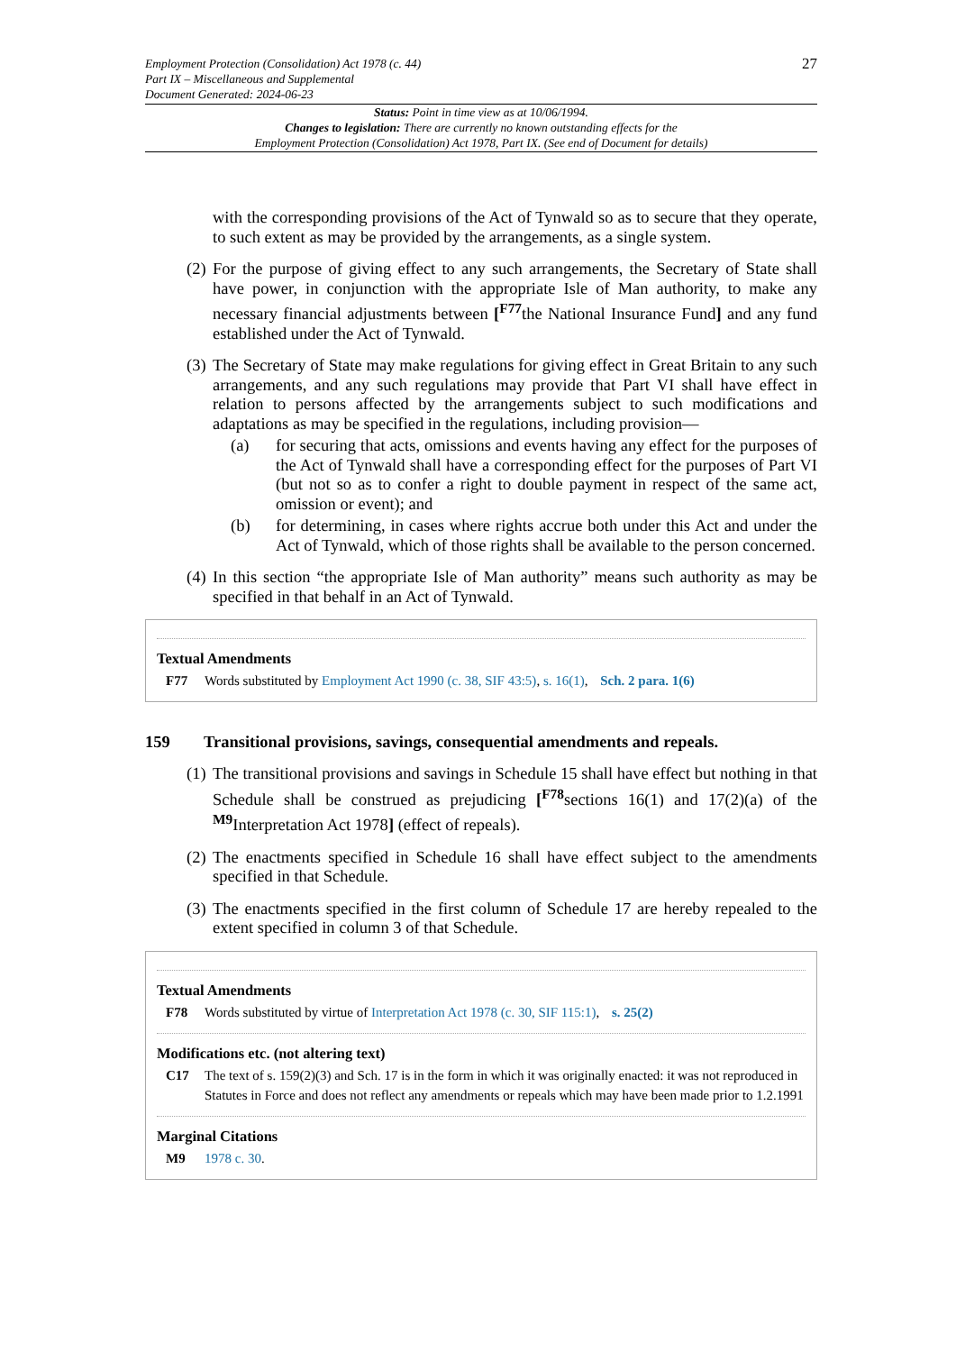Employment Protection (Consolidation) Act 1978 (c. 44)
Part IX – Miscellaneous and Supplemental
Document Generated: 2024-06-23
27
Status: Point in time view as at 10/06/1994.
Changes to legislation: There are currently no known outstanding effects for the
Employment Protection (Consolidation) Act 1978, Part IX. (See end of Document for details)
with the corresponding provisions of the Act of Tynwald so as to secure that they operate, to such extent as may be provided by the arrangements, as a single system.
(2)
For the purpose of giving effect to any such arrangements, the Secretary of State shall have power, in conjunction with the appropriate Isle of Man authority, to make any necessary financial adjustments between [<sup>F77</sup>the National Insurance Fund] and any fund established under the Act of Tynwald.
(3)
The Secretary of State may make regulations for giving effect in Great Britain to any such arrangements, and any such regulations may provide that Part VI shall have effect in relation to persons affected by the arrangements subject to such modifications and adaptations as may be specified in the regulations, including provision—
(a) for securing that acts, omissions and events having any effect for the purposes of the Act of Tynwald shall have a corresponding effect for the purposes of Part VI (but not so as to confer a right to double payment in respect of the same act, omission or event); and
(b) for determining, in cases where rights accrue both under this Act and under the Act of Tynwald, which of those rights shall be available to the person concerned.
(4)
In this section “the appropriate Isle of Man authority” means such authority as may be specified in that behalf in an Act of Tynwald.
Textual Amendments
F77 Words substituted by Employment Act 1990 (c. 38, SIF 43:5), s. 16(1), Sch. 2 para. 1(6)
159 Transitional provisions, savings, consequential amendments and repeals.
(1)
The transitional provisions and savings in Schedule 15 shall have effect but nothing in that Schedule shall be construed as prejudicing [<sup>F78</sup>sections 16(1) and 17(2)(a) of the <sup>M9</sup>Interpretation Act 1978] (effect of repeals).
(2)
The enactments specified in Schedule 16 shall have effect subject to the amendments specified in that Schedule.
(3)
The enactments specified in the first column of Schedule 17 are hereby repealed to the extent specified in column 3 of that Schedule.
Textual Amendments
F78 Words substituted by virtue of Interpretation Act 1978 (c. 30, SIF 115:1), s. 25(2)
Modifications etc. (not altering text)
C17 The text of s. 159(2)(3) and Sch. 17 is in the form in which it was originally enacted: it was not reproduced in Statutes in Force and does not reflect any amendments or repeals which may have been made prior to 1.2.1991
Marginal Citations
M9 1978 c. 30.